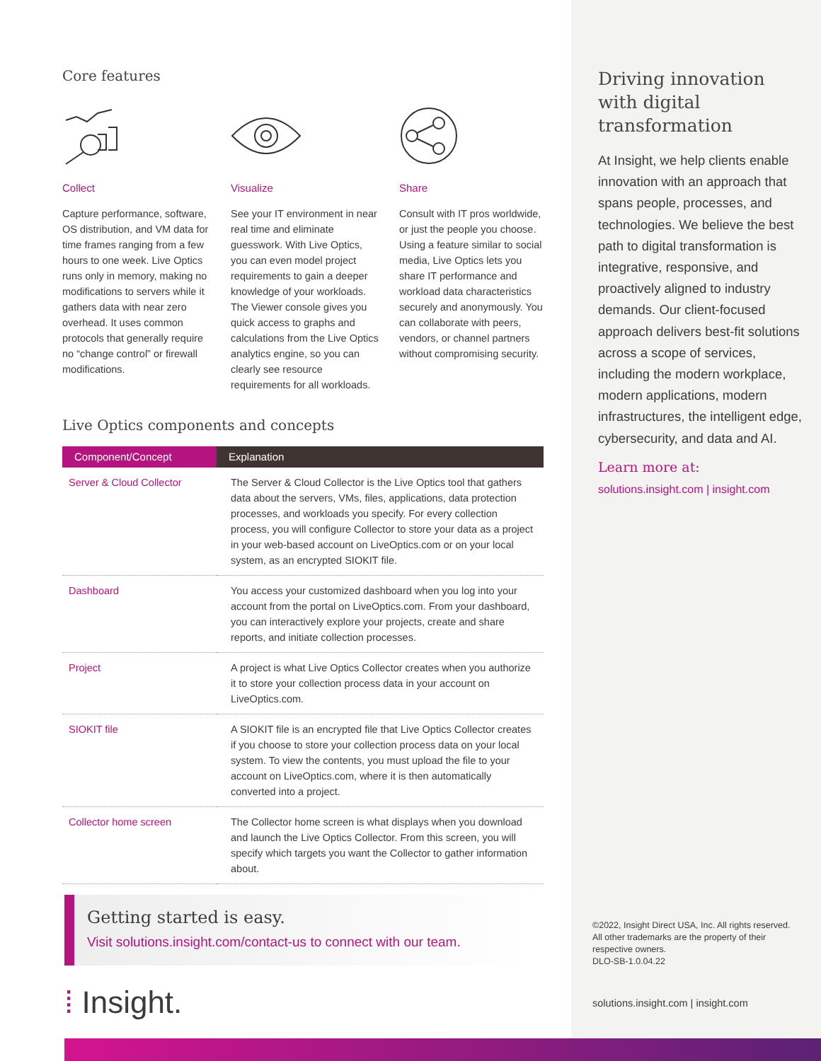Core features
Collect
Capture performance, software, OS distribution, and VM data for time frames ranging from a few hours to one week. Live Optics runs only in memory, making no modifications to servers while it gathers data with near zero overhead. It uses common protocols that generally require no “change control” or firewall modifications.
Visualize
See your IT environment in near real time and eliminate guesswork. With Live Optics, you can even model project requirements to gain a deeper knowledge of your workloads. The Viewer console gives you quick access to graphs and calculations from the Live Optics analytics engine, so you can clearly see resource requirements for all workloads.
Share
Consult with IT pros worldwide, or just the people you choose. Using a feature similar to social media, Live Optics lets you share IT performance and workload data characteristics securely and anonymously. You can collaborate with peers, vendors, or channel partners without compromising security.
Live Optics components and concepts
| Component/Concept | Explanation |
| --- | --- |
| Server & Cloud Collector | The Server & Cloud Collector is the Live Optics tool that gathers data about the servers, VMs, files, applications, data protection processes, and workloads you specify. For every collection process, you will configure Collector to store your data as a project in your web-based account on LiveOptics.com or on your local system, as an encrypted SIOKIT file. |
| Dashboard | You access your customized dashboard when you log into your account from the portal on LiveOptics.com. From your dashboard, you can interactively explore your projects, create and share reports, and initiate collection processes. |
| Project | A project is what Live Optics Collector creates when you authorize it to store your collection process data in your account on LiveOptics.com. |
| SIOKIT file | A SIOKIT file is an encrypted file that Live Optics Collector creates if you choose to store your collection process data on your local system. To view the contents, you must upload the file to your account on LiveOptics.com, where it is then automatically converted into a project. |
| Collector home screen | The Collector home screen is what displays when you download and launch the Live Optics Collector. From this screen, you will specify which targets you want the Collector to gather information about. |
Getting started is easy.
Visit solutions.insight.com/contact-us to connect with our team.
⁞ Insight.
Driving innovation with digital transformation
At Insight, we help clients enable innovation with an approach that spans people, processes, and technologies. We believe the best path to digital transformation is integrative, responsive, and proactively aligned to industry demands. Our client-focused approach delivers best-fit solutions across a scope of services, including the modern workplace, modern applications, modern infrastructures, the intelligent edge, cybersecurity, and data and AI.
Learn more at:
solutions.insight.com | insight.com
©2022, Insight Direct USA, Inc. All rights reserved. All other trademarks are the property of their respective owners.
DLO-SB-1.0.04.22
solutions.insight.com | insight.com